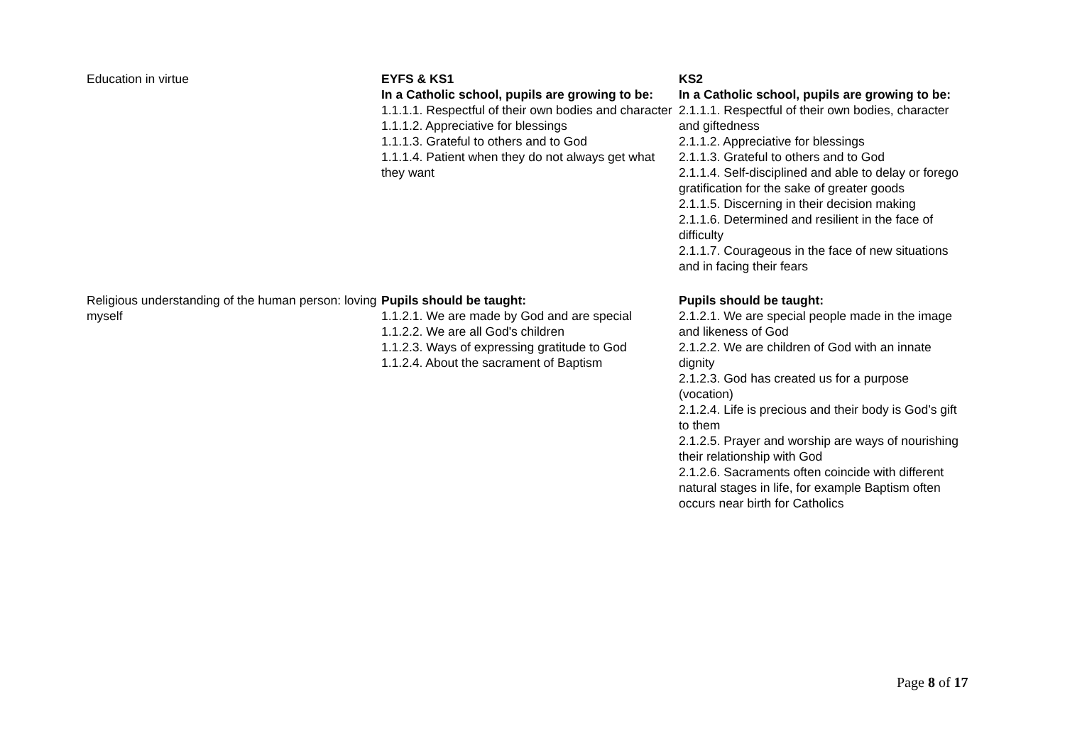| Education in virtue | EYFS & KS1 In a Catholic school, pupils are growing to be: 1.1.1.1. Respectful of their own bodies and character 1.1.1.2. Appreciative for blessings 1.1.1.3. Grateful to others and to God 1.1.1.4. Patient when they do not always get what they want | KS2 In a Catholic school, pupils are growing to be: 2.1.1.1. Respectful of their own bodies, character and giftedness 2.1.1.2. Appreciative for blessings 2.1.1.3. Grateful to others and to God 2.1.1.4. Self-disciplined and able to delay or forego gratification for the sake of greater goods 2.1.1.5. Discerning in their decision making 2.1.1.6. Determined and resilient in the face of difficulty 2.1.1.7. Courageous in the face of new situations and in facing their fears |
| Religious understanding of the human person: loving myself | Pupils should be taught: 1.1.2.1. We are made by God and are special 1.1.2.2. We are all God's children 1.1.2.3. Ways of expressing gratitude to God 1.1.2.4. About the sacrament of Baptism | Pupils should be taught: 2.1.2.1. We are special people made in the image and likeness of God 2.1.2.2. We are children of God with an innate dignity 2.1.2.3. God has created us for a purpose (vocation) 2.1.2.4. Life is precious and their body is God’s gift to them 2.1.2.5. Prayer and worship are ways of nourishing their relationship with God 2.1.2.6. Sacraments often coincide with different natural stages in life, for example Baptism often occurs near birth for Catholics |
Page 8 of 17